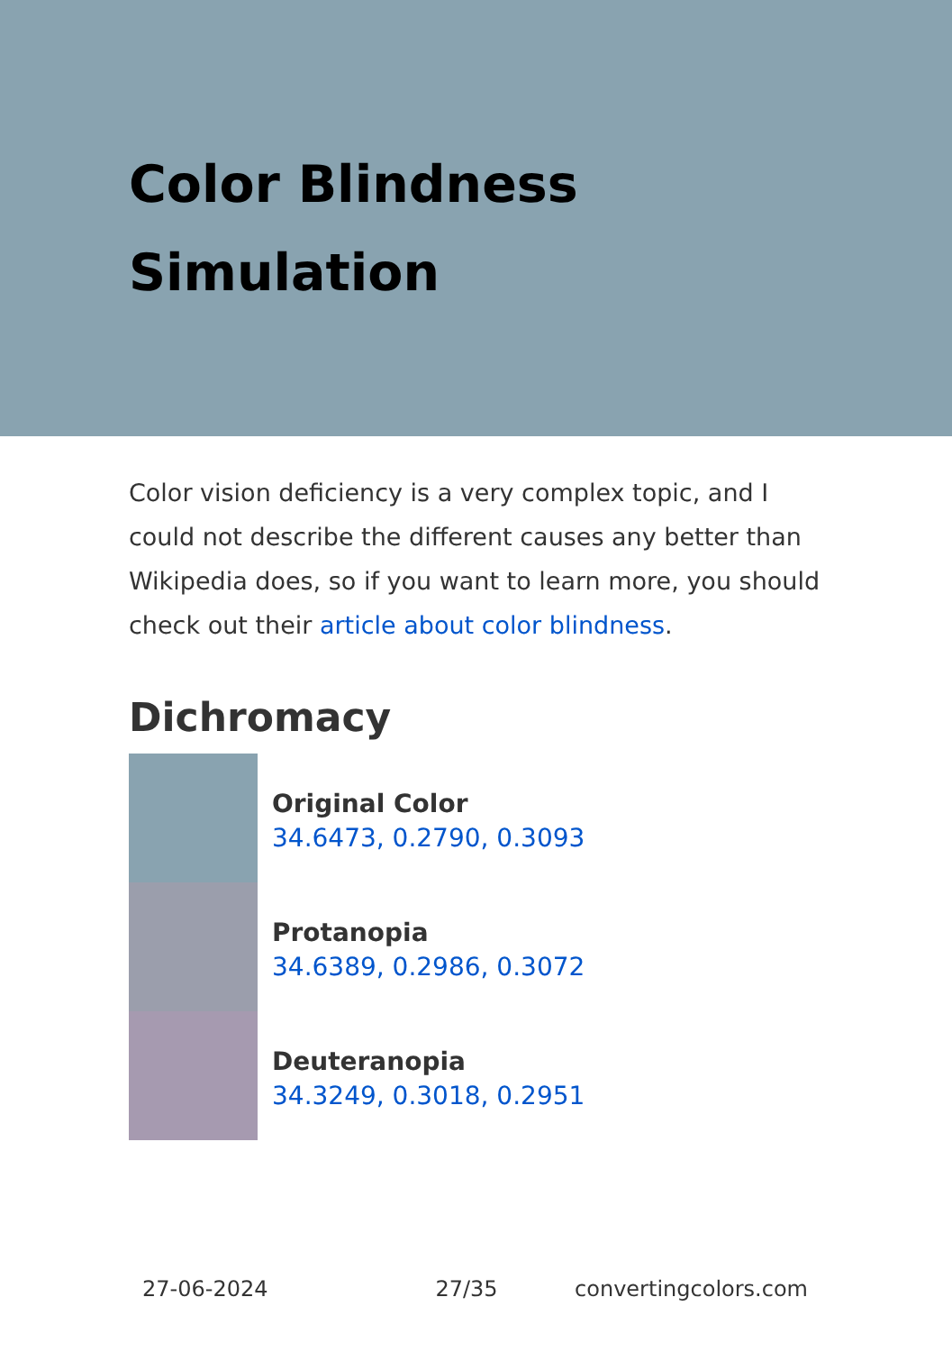Color Blindness
Simulation
Color vision deficiency is a very complex topic, and I could not describe the different causes any better than Wikipedia does, so if you want to learn more, you should check out their article about color blindness.
Dichromacy
Original Color
34.6473, 0.2790, 0.3093
Protanopia
34.6389, 0.2986, 0.3072
Deuteranopia
34.3249, 0.3018, 0.2951
27-06-2024 27/35 convertingcolors.com